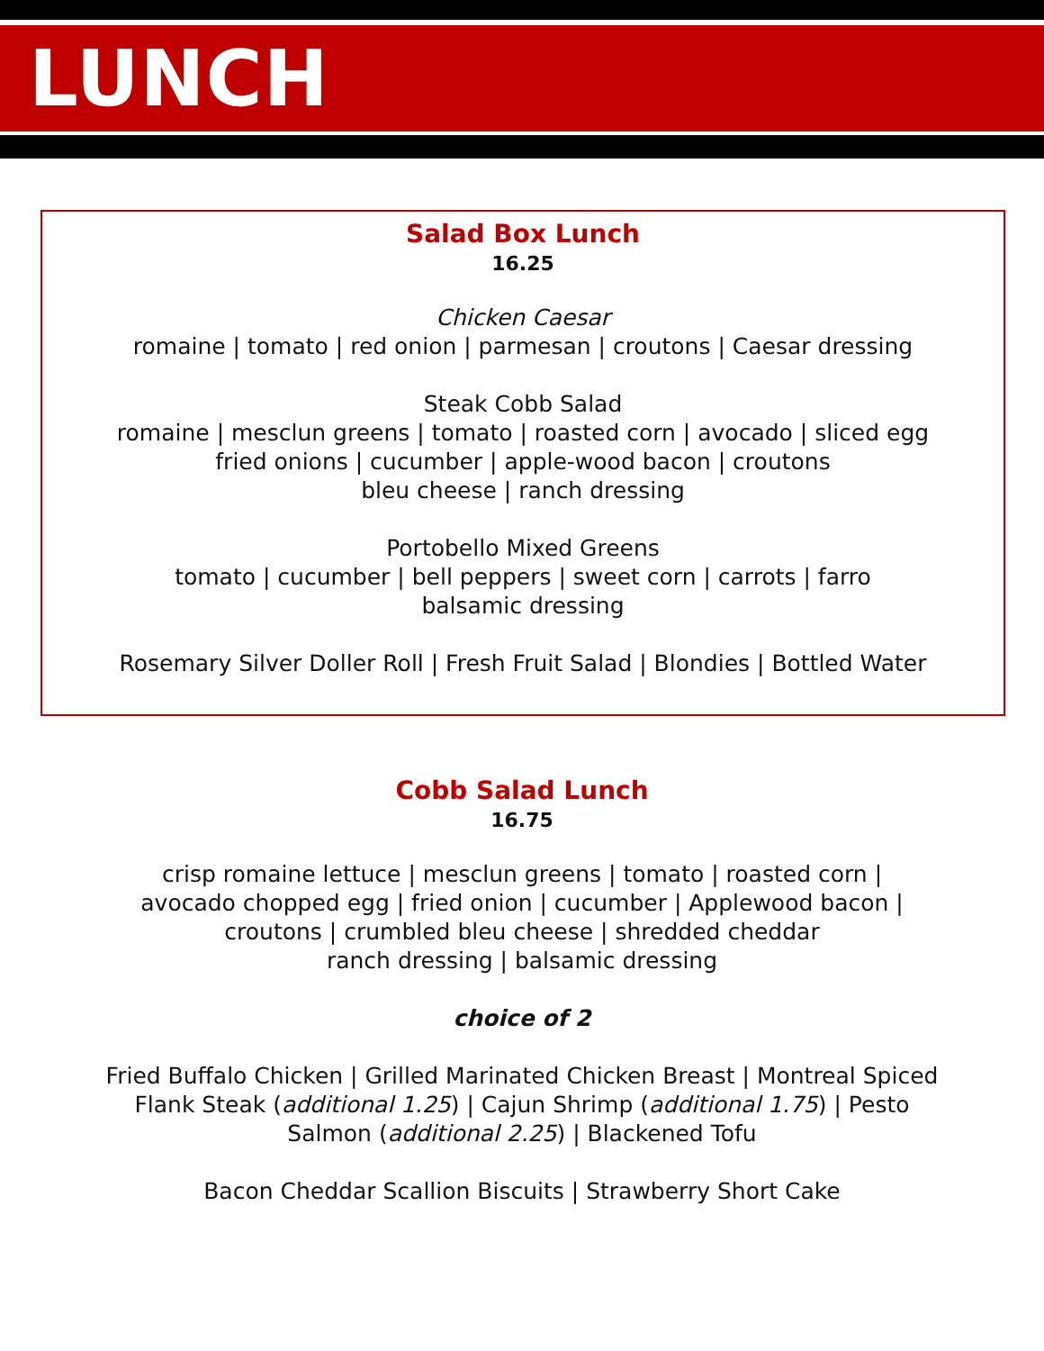LUNCH
Salad Box Lunch
16.25
Chicken Caesar
romaine | tomato | red onion | parmesan | croutons | Caesar dressing
Steak Cobb Salad
romaine | mesclun greens | tomato | roasted corn | avocado | sliced egg
fried onions | cucumber | apple-wood bacon | croutons
bleu cheese | ranch dressing
Portobello Mixed Greens
tomato | cucumber | bell peppers | sweet corn | carrots | farro
balsamic dressing
Rosemary Silver Doller Roll | Fresh Fruit Salad | Blondies | Bottled Water
Cobb Salad Lunch
16.75
crisp romaine lettuce | mesclun greens | tomato | roasted corn |
avocado chopped egg | fried onion | cucumber | Applewood bacon |
croutons | crumbled bleu cheese | shredded cheddar
ranch dressing | balsamic dressing
choice of 2
Fried Buffalo Chicken | Grilled Marinated Chicken Breast | Montreal Spiced
Flank Steak (additional 1.25) | Cajun Shrimp (additional 1.75) | Pesto
Salmon (additional 2.25) | Blackened Tofu
Bacon Cheddar Scallion Biscuits | Strawberry Short Cake